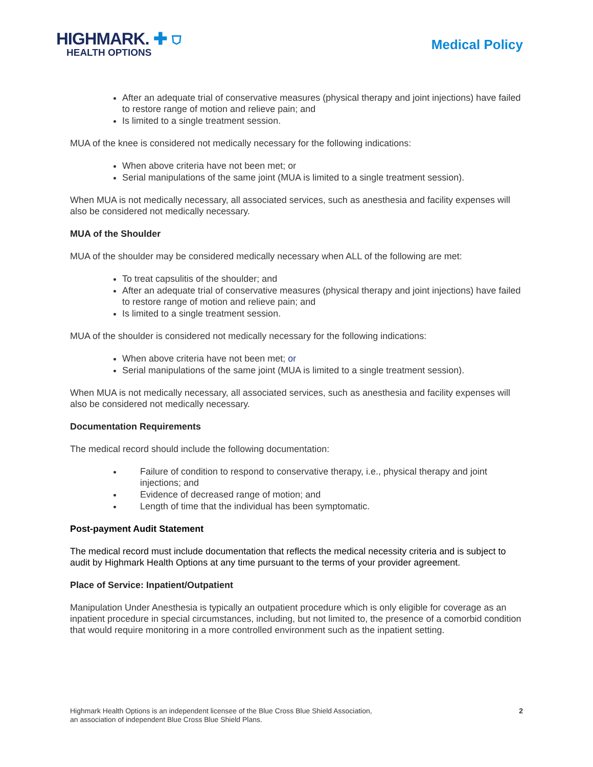HIGHMARK. ✚ ⛉
HEALTH OPTIONS
Medical Policy
After an adequate trial of conservative measures (physical therapy and joint injections) have failed to restore range of motion and relieve pain; and
Is limited to a single treatment session.
MUA of the knee is considered not medically necessary for the following indications:
When above criteria have not been met; or
Serial manipulations of the same joint (MUA is limited to a single treatment session).
When MUA is not medically necessary, all associated services, such as anesthesia and facility expenses will also be considered not medically necessary.
MUA of the Shoulder
MUA of the shoulder may be considered medically necessary when ALL of the following are met:
To treat capsulitis of the shoulder; and
After an adequate trial of conservative measures (physical therapy and joint injections) have failed to restore range of motion and relieve pain; and
Is limited to a single treatment session.
MUA of the shoulder is considered not medically necessary for the following indications:
When above criteria have not been met; or
Serial manipulations of the same joint (MUA is limited to a single treatment session).
When MUA is not medically necessary, all associated services, such as anesthesia and facility expenses will also be considered not medically necessary.
Documentation Requirements
The medical record should include the following documentation:
Failure of condition to respond to conservative therapy, i.e., physical therapy and joint injections; and
Evidence of decreased range of motion; and
Length of time that the individual has been symptomatic.
Post-payment Audit Statement
The medical record must include documentation that reflects the medical necessity criteria and is subject to audit by Highmark Health Options at any time pursuant to the terms of your provider agreement.
Place of Service: Inpatient/Outpatient
Manipulation Under Anesthesia is typically an outpatient procedure which is only eligible for coverage as an inpatient procedure in special circumstances, including, but not limited to, the presence of a comorbid condition that would require monitoring in a more controlled environment such as the inpatient setting.
Highmark Health Options is an independent licensee of the Blue Cross Blue Shield Association,
an association of independent Blue Cross Blue Shield Plans.
2